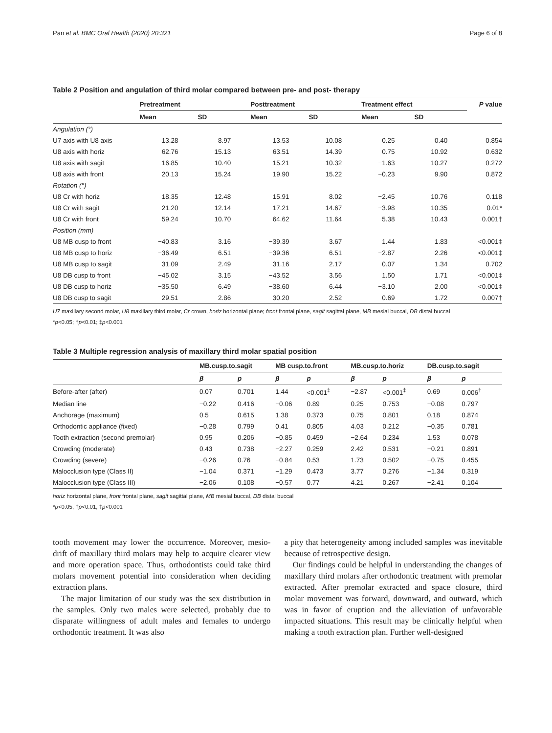Pan et al. BMC Oral Health (2020) 20:321 Page 6 of 8
Table 2 Position and angulation of third molar compared between pre- and post- therapy
| | Pretreatment | | Posttreatment | | Treatment effect | | P value |
| --- | --- | --- | --- | --- | --- | --- | --- |
| | Mean | SD | Mean | SD | Mean | SD | |
| Angulation (°) | | | | | | | |
| U7 axis with U8 axis | 13.28 | 8.97 | 13.53 | 10.08 | 0.25 | 0.40 | 0.854 |
| U8 axis with horiz | 62.76 | 15.13 | 63.51 | 14.39 | 0.75 | 10.92 | 0.632 |
| U8 axis with sagit | 16.85 | 10.40 | 15.21 | 10.32 | −1.63 | 10.27 | 0.272 |
| U8 axis with front | 20.13 | 15.24 | 19.90 | 15.22 | −0.23 | 9.90 | 0.872 |
| Rotation (°) | | | | | | | |
| U8 Cr with horiz | 18.35 | 12.48 | 15.91 | 8.02 | −2.45 | 10.76 | 0.118 |
| U8 Cr with sagit | 21.20 | 12.14 | 17.21 | 14.67 | −3.98 | 10.35 | 0.01* |
| U8 Cr with front | 59.24 | 10.70 | 64.62 | 11.64 | 5.38 | 10.43 | 0.001† |
| Position (mm) | | | | | | | |
| U8 MB cusp to front | −40.83 | 3.16 | −39.39 | 3.67 | 1.44 | 1.83 | <0.001‡ |
| U8 MB cusp to horiz | −36.49 | 6.51 | −39.36 | 6.51 | −2.87 | 2.26 | <0.001‡ |
| U8 MB cusp to sagit | 31.09 | 2.49 | 31.16 | 2.17 | 0.07 | 1.34 | 0.702 |
| U8 DB cusp to front | −45.02 | 3.15 | −43.52 | 3.56 | 1.50 | 1.71 | <0.001‡ |
| U8 DB cusp to horiz | −35.50 | 6.49 | −38.60 | 6.44 | −3.10 | 2.00 | <0.001‡ |
| U8 DB cusp to sagit | 29.51 | 2.86 | 30.20 | 2.52 | 0.69 | 1.72 | 0.007† |
U7 maxillary second molar, U8 maxillary third molar, Cr crown, horiz horizontal plane; front frontal plane, sagit sagittal plane, MB mesial buccal, DB distal buccal
*p<0.05; †p<0.01; ‡p<0.001
Table 3 Multiple regression analysis of maxillary third molar spatial position
| | MB.cusp.to.sagit | | MB cusp.to.front | | MB.cusp.to.horiz | | DB.cusp.to.sagit | |
| --- | --- | --- | --- | --- | --- | --- | --- | --- |
| | β | p | β | p | β | p | β | p |
| Before-after (after) | 0.07 | 0.701 | 1.44 | <0.001<sup>‡</sup> | −2.87 | <0.001<sup>‡</sup> | 0.69 | 0.006<sup>†</sup> |
| Median line | −0.22 | 0.416 | −0.06 | 0.89 | 0.25 | 0.753 | −0.08 | 0.797 |
| Anchorage (maximum) | 0.5 | 0.615 | 1.38 | 0.373 | 0.75 | 0.801 | 0.18 | 0.874 |
| Orthodontic appliance (fixed) | −0.28 | 0.799 | 0.41 | 0.805 | 4.03 | 0.212 | −0.35 | 0.781 |
| Tooth extraction (second premolar) | 0.95 | 0.206 | −0.85 | 0.459 | −2.64 | 0.234 | 1.53 | 0.078 |
| Crowding (moderate) | 0.43 | 0.738 | −2.27 | 0.259 | 2.42 | 0.531 | −0.21 | 0.891 |
| Crowding (severe) | −0.26 | 0.76 | −0.84 | 0.53 | 1.73 | 0.502 | −0.75 | 0.455 |
| Malocclusion type (Class II) | −1.04 | 0.371 | −1.29 | 0.473 | 3.77 | 0.276 | −1.34 | 0.319 |
| Malocclusion type (Class III) | −2.06 | 0.108 | −0.57 | 0.77 | 4.21 | 0.267 | −2.41 | 0.104 |
horiz horizontal plane, front frontal plane, sagit sagittal plane, MB mesial buccal, DB distal buccal
*p<0.05; †p<0.01; ‡p<0.001
tooth movement may lower the occurrence. Moreover, mesio-drift of maxillary third molars may help to acquire clearer view and more operation space. Thus, orthodontists could take third molars movement potential into consideration when deciding extraction plans.
The major limitation of our study was the sex distribution in the samples. Only two males were selected, probably due to disparate willingness of adult males and females to undergo orthodontic treatment. It was also
a pity that heterogeneity among included samples was inevitable because of retrospective design.
Our findings could be helpful in understanding the changes of maxillary third molars after orthodontic treatment with premolar extracted. After premolar extracted and space closure, third molar movement was forward, downward, and outward, which was in favor of eruption and the alleviation of unfavorable impacted situations. This result may be clinically helpful when making a tooth extraction plan. Further well-designed